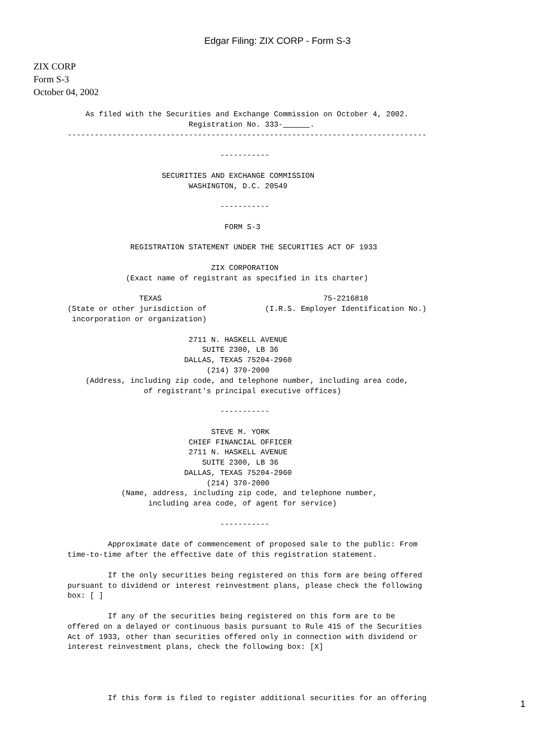Edgar Filing: ZIX CORP - Form S-3
ZIX CORP
Form S-3
October 04, 2002
    As filed with the Securities and Exchange Commission on October 4, 2002.
                           Registration No. 333-       .
--------------------------------------------------------------------------------

                                  -----------

                     SECURITIES AND EXCHANGE COMMISSION
                           WASHINGTON, D.C. 20549

                                  -----------

                                   FORM S-3

              REGISTRATION STATEMENT UNDER THE SECURITIES ACT OF 1933

                                ZIX CORPORATION
             (Exact name of registrant as specified in its charter)

                TEXAS                                    75-2216818
(State or other jurisdiction of             (I.R.S. Employer Identification No.)
 incorporation or organization)

                           2711 N. HASKELL AVENUE
                              SUITE 2300, LB 36
                          DALLAS, TEXAS 75204-2960
                               (214) 370-2000
    (Address, including zip code, and telephone number, including area code,
                 of registrant's principal executive offices)

                                  -----------

                                STEVE M. YORK
                           CHIEF FINANCIAL OFFICER
                           2711 N. HASKELL AVENUE
                              SUITE 2300, LB 36
                          DALLAS, TEXAS 75204-2960
                               (214) 370-2000
            (Name, address, including zip code, and telephone number,
                  including area code, of agent for service)

                                  -----------

         Approximate date of commencement of proposed sale to the public: From
time-to-time after the effective date of this registration statement.

         If the only securities being registered on this form are being offered
pursuant to dividend or interest reinvestment plans, please check the following
box: [ ]

         If any of the securities being registered on this form are to be
offered on a delayed or continuous basis pursuant to Rule 415 of the Securities
Act of 1933, other than securities offered only in connection with dividend or
interest reinvestment plans, check the following box: [X]




         If this form is filed to register additional securities for an offering
1